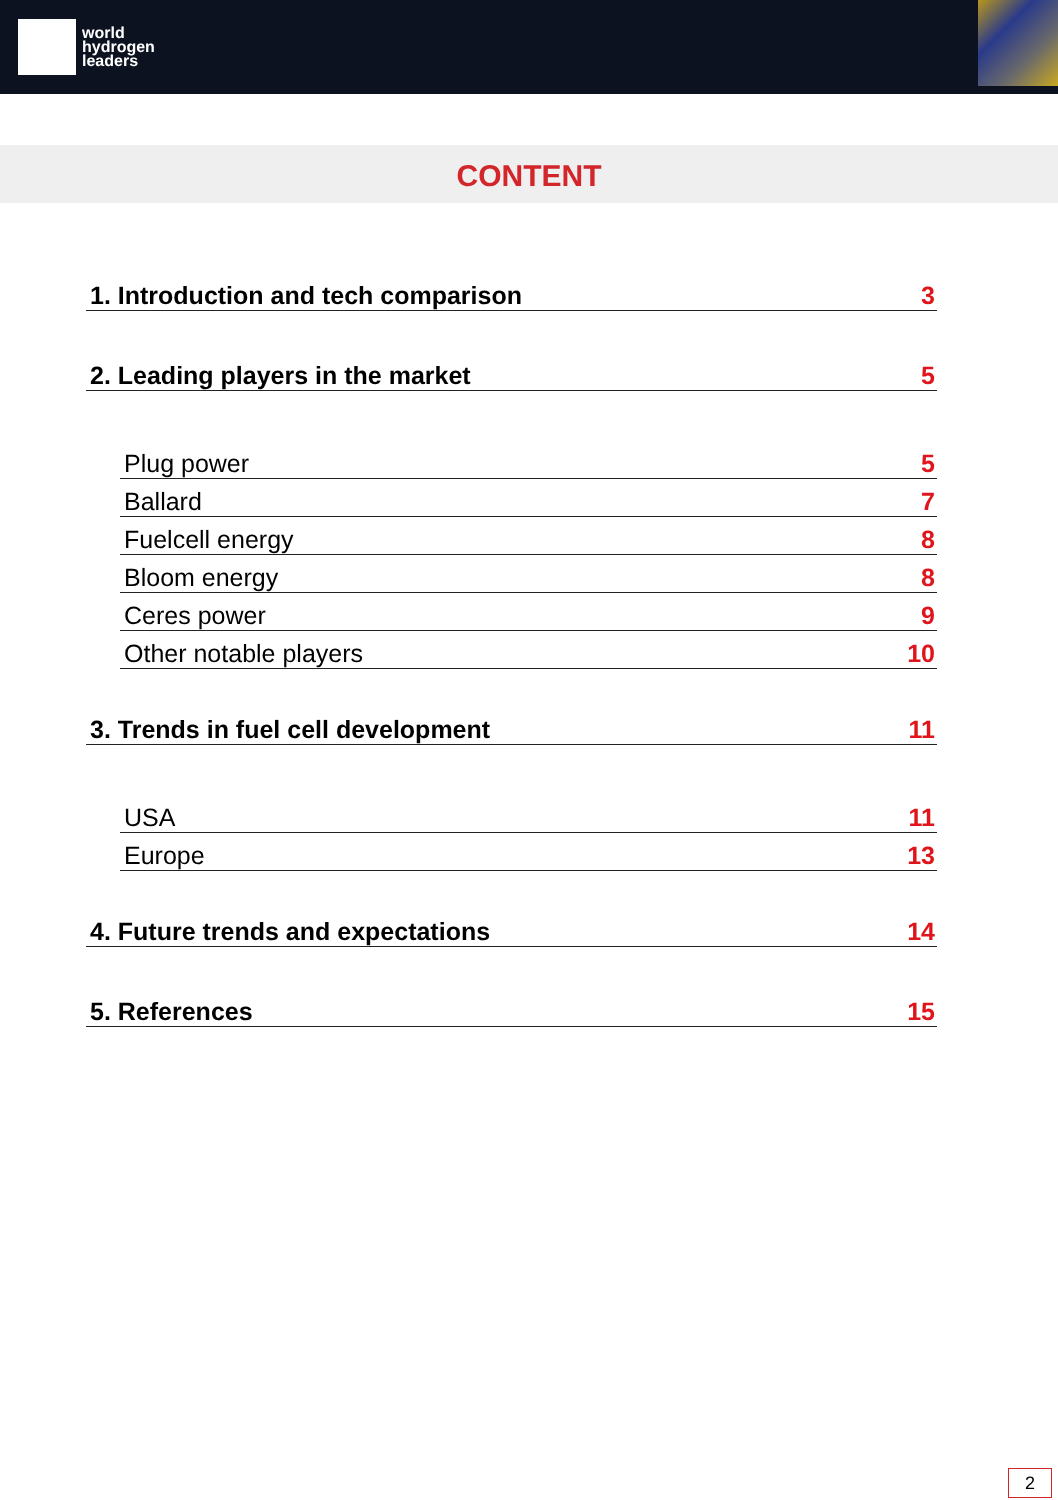world
hydrogen
leaders
CONTENT
1. Introduction and tech comparison 3
2. Leading players in the market 5
Plug power 5
Ballard 7
Fuelcell energy 8
Bloom energy 8
Ceres power 9
Other notable players 10
3. Trends in fuel cell development 11
USA 11
Europe 13
4. Future trends and expectations 14
5. References 15
2